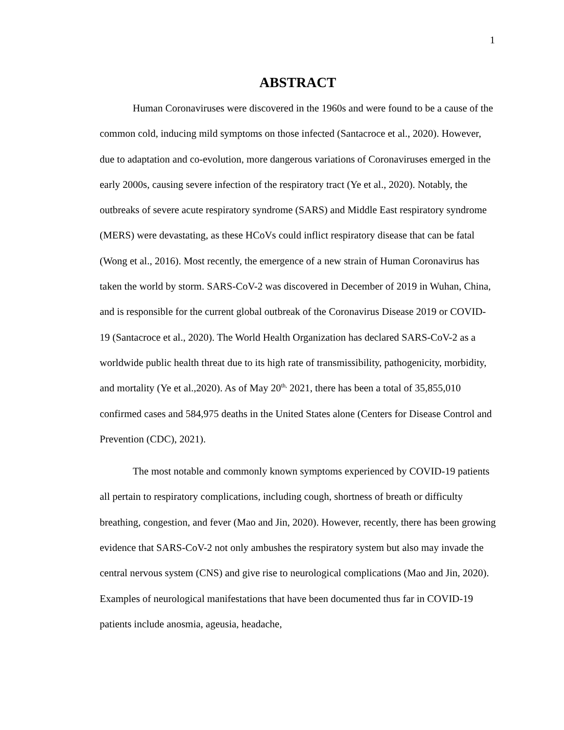1
ABSTRACT
Human Coronaviruses were discovered in the 1960s and were found to be a cause of the common cold, inducing mild symptoms on those infected (Santacroce et al., 2020). However, due to adaptation and co-evolution, more dangerous variations of Coronaviruses emerged in the early 2000s, causing severe infection of the respiratory tract (Ye et al., 2020). Notably, the outbreaks of severe acute respiratory syndrome (SARS) and Middle East respiratory syndrome (MERS) were devastating, as these HCoVs could inflict respiratory disease that can be fatal (Wong et al., 2016). Most recently, the emergence of a new strain of Human Coronavirus has taken the world by storm. SARS-CoV-2 was discovered in December of 2019 in Wuhan, China, and is responsible for the current global outbreak of the Coronavirus Disease 2019 or COVID-19 (Santacroce et al., 2020). The World Health Organization has declared SARS-CoV-2 as a worldwide public health threat due to its high rate of transmissibility, pathogenicity, morbidity, and mortality (Ye et al.,2020). As of May 20<sup>th,</sup> 2021, there has been a total of 35,855,010 confirmed cases and 584,975 deaths in the United States alone (Centers for Disease Control and Prevention (CDC), 2021).
The most notable and commonly known symptoms experienced by COVID-19 patients all pertain to respiratory complications, including cough, shortness of breath or difficulty breathing, congestion, and fever (Mao and Jin, 2020). However, recently, there has been growing evidence that SARS-CoV-2 not only ambushes the respiratory system but also may invade the central nervous system (CNS) and give rise to neurological complications (Mao and Jin, 2020). Examples of neurological manifestations that have been documented thus far in COVID-19 patients include anosmia, ageusia, headache,